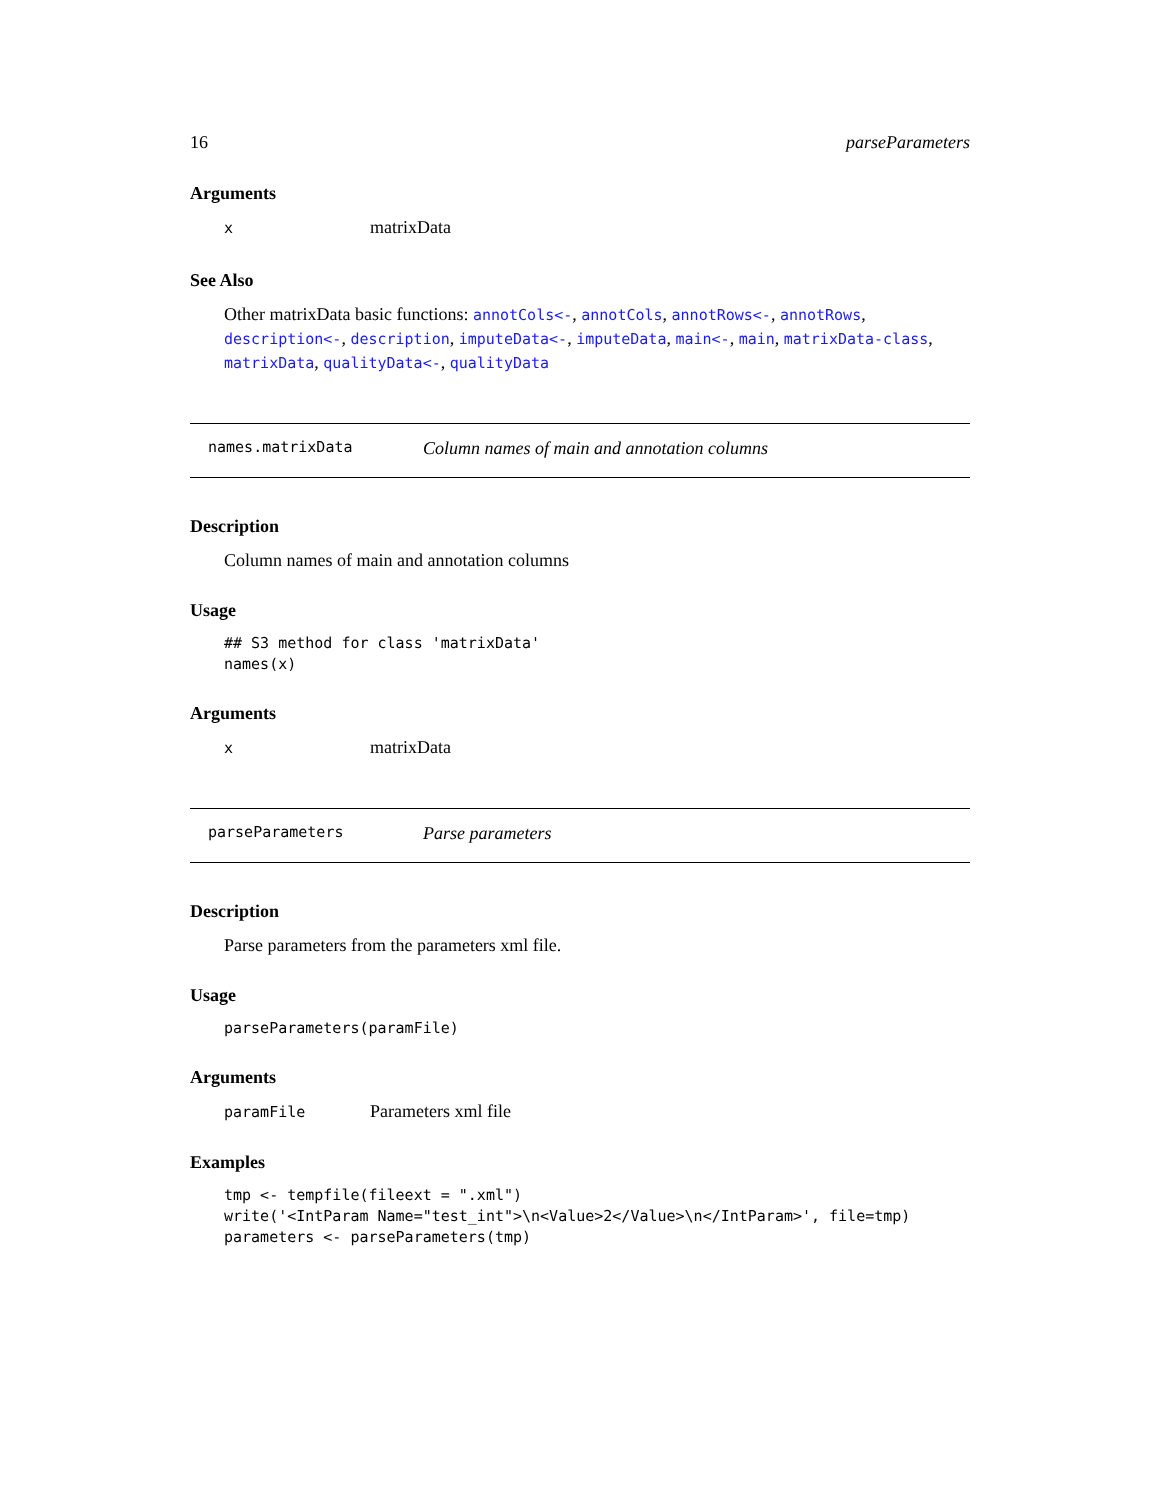16 parseParameters
Arguments
x matrixData
See Also
Other matrixData basic functions: annotCols<-, annotCols, annotRows<-, annotRows, description<-, description, imputeData<-, imputeData, main<-, main, matrixData-class, matrixData, qualityData<-, qualityData
names.matrixData Column names of main and annotation columns
Description
Column names of main and annotation columns
Usage
## S3 method for class 'matrixData'
names(x)
Arguments
x matrixData
parseParameters Parse parameters
Description
Parse parameters from the parameters xml file.
Usage
parseParameters(paramFile)
Arguments
paramFile Parameters xml file
Examples
tmp <- tempfile(fileext = ".xml")
write('<IntParam Name="test_int">\n<Value>2</Value>\n</IntParam>', file=tmp)
parameters <- parseParameters(tmp)